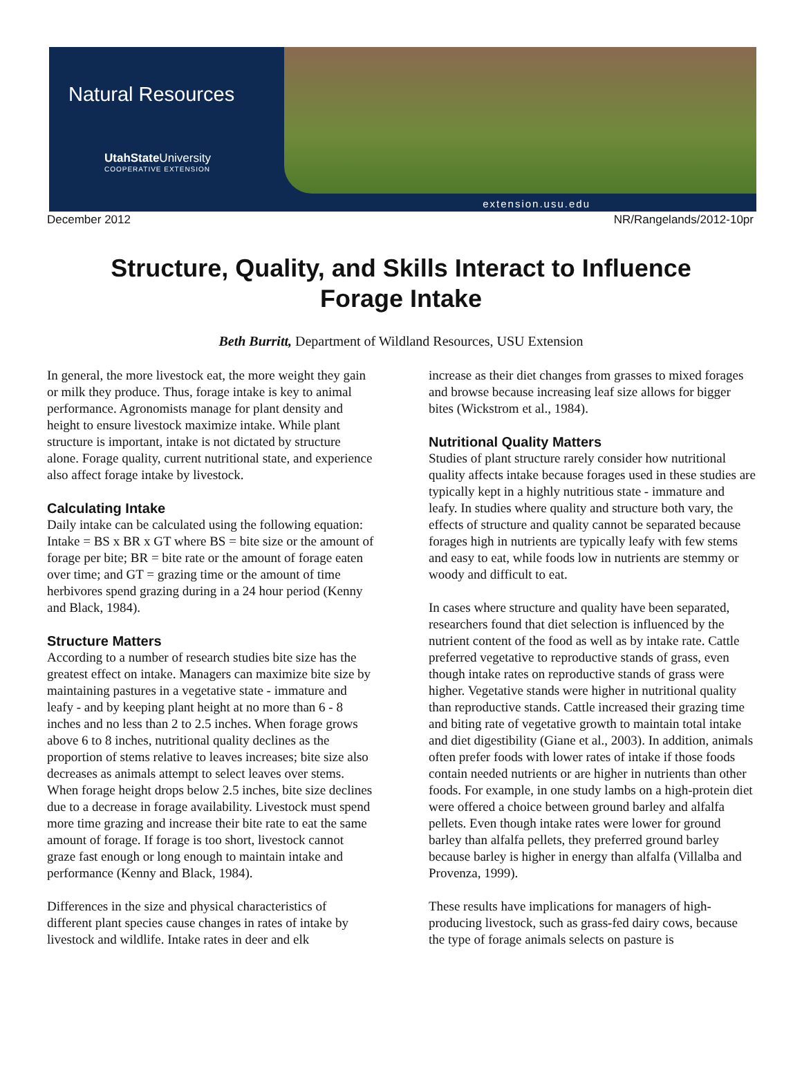Natural Resources
UtahState University
COOPERATIVE EXTENSION
extension.usu.edu
December 2012 NR/Rangelands/2012-10pr
Structure, Quality, and Skills Interact to Influence Forage Intake
Beth Burritt, Department of Wildland Resources, USU Extension
In general, the more livestock eat, the more weight they gain or milk they produce. Thus, forage intake is key to animal performance. Agronomists manage for plant density and height to ensure livestock maximize intake. While plant structure is important, intake is not dictated by structure alone. Forage quality, current nutritional state, and experience also affect forage intake by livestock.
Calculating Intake
Daily intake can be calculated using the following equation: Intake = BS x BR x GT where BS = bite size or the amount of forage per bite; BR = bite rate or the amount of forage eaten over time; and GT = grazing time or the amount of time herbivores spend grazing during in a 24 hour period (Kenny and Black, 1984).
Structure Matters
According to a number of research studies bite size has the greatest effect on intake. Managers can maximize bite size by maintaining pastures in a vegetative state - immature and leafy - and by keeping plant height at no more than 6 - 8 inches and no less than 2 to 2.5 inches. When forage grows above 6 to 8 inches, nutritional quality declines as the proportion of stems relative to leaves increases; bite size also decreases as animals attempt to select leaves over stems. When forage height drops below 2.5 inches, bite size declines due to a decrease in forage availability. Livestock must spend more time grazing and increase their bite rate to eat the same amount of forage. If forage is too short, livestock cannot graze fast enough or long enough to maintain intake and performance (Kenny and Black, 1984).
Differences in the size and physical characteristics of different plant species cause changes in rates of intake by livestock and wildlife. Intake rates in deer and elk
increase as their diet changes from grasses to mixed forages and browse because increasing leaf size allows for bigger bites (Wickstrom et al., 1984).
Nutritional Quality Matters
Studies of plant structure rarely consider how nutritional quality affects intake because forages used in these studies are typically kept in a highly nutritious state - immature and leafy. In studies where quality and structure both vary, the effects of structure and quality cannot be separated because forages high in nutrients are typically leafy with few stems and easy to eat, while foods low in nutrients are stemmy or woody and difficult to eat.
In cases where structure and quality have been separated, researchers found that diet selection is influenced by the nutrient content of the food as well as by intake rate. Cattle preferred vegetative to reproductive stands of grass, even though intake rates on reproductive stands of grass were higher. Vegetative stands were higher in nutritional quality than reproductive stands. Cattle increased their grazing time and biting rate of vegetative growth to maintain total intake and diet digestibility (Giane et al., 2003). In addition, animals often prefer foods with lower rates of intake if those foods contain needed nutrients or are higher in nutrients than other foods. For example, in one study lambs on a high-protein diet were offered a choice between ground barley and alfalfa pellets. Even though intake rates were lower for ground barley than alfalfa pellets, they preferred ground barley because barley is higher in energy than alfalfa (Villalba and Provenza, 1999).
These results have implications for managers of high-producing livestock, such as grass-fed dairy cows, because the type of forage animals selects on pasture is